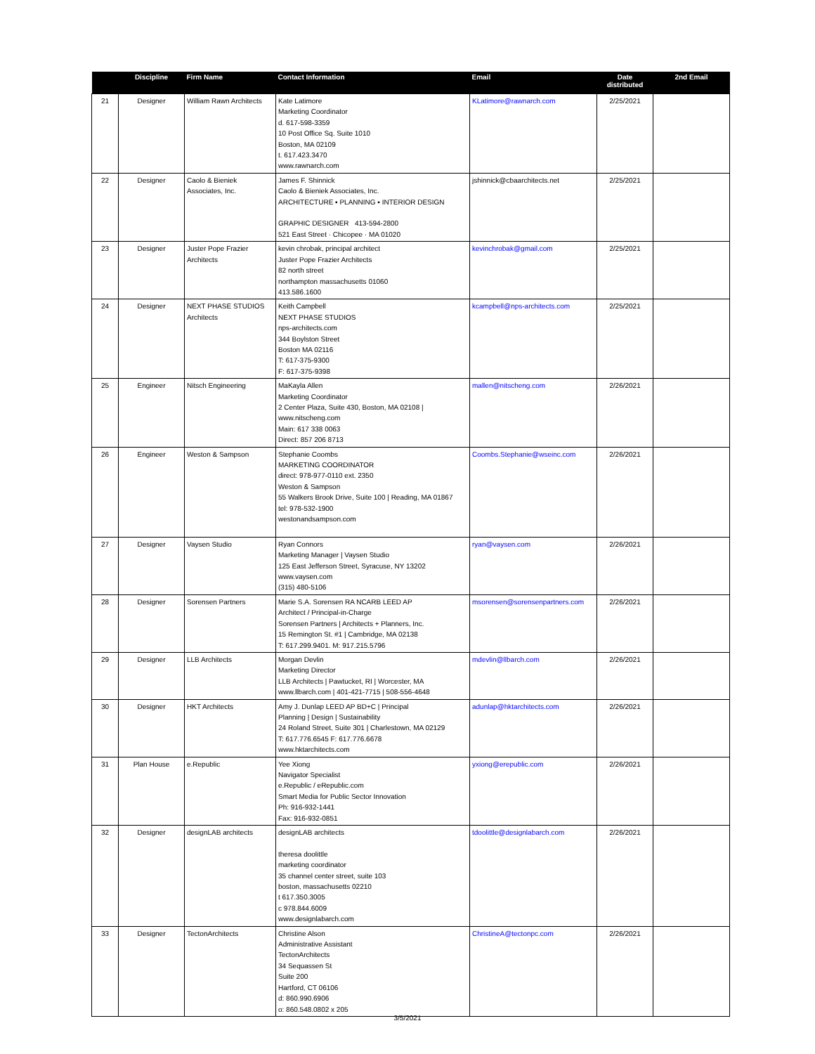| | Discipline | Firm Name | Contact Information | Email | Date distributed | 2nd Email |
| --- | --- | --- | --- | --- | --- | --- |
| 21 | Designer | William Rawn Architects | Kate Latimore Marketing Coordinator d. 617-598-3359 10 Post Office Sq. Suite 1010 Boston, MA 02109 t. 617.423.3470 www.rawnarch.com | KLatimore@rawnarch.com | 2/25/2021 | |
| 22 | Designer | Caolo & Bieniek Associates, Inc. | James F. Shinnick Caolo & Bieniek Associates, Inc. ARCHITECTURE ▪ PLANNING ▪ INTERIOR DESIGN GRAPHIC DESIGNER 413-594-2800 521 East Street · Chicopee · MA 01020 | jshinnick@cbaarchitects.net | 2/25/2021 | |
| 23 | Designer | Juster Pope Frazier Architects | kevin chrobak, principal architect Juster Pope Frazier Architects 82 north street northampton massachusetts 01060 413.586.1600 | kevinchrobak@gmail.com | 2/25/2021 | |
| 24 | Designer | NEXT PHASE STUDIOS Architects | Keith Campbell NEXT PHASE STUDIOS nps-architects.com 344 Boylston Street Boston MA 02116 T: 617-375-9300 F: 617-375-9398 | kcampbell@nps-architects.com | 2/25/2021 | |
| 25 | Engineer | Nitsch Engineering | MaKayla Allen Marketing Coordinator 2 Center Plaza, Suite 430, Boston, MA 02108 / www.nitscheng.com Main: 617 338 0063 Direct: 857 206 8713 | mallen@nitscheng.com | 2/26/2021 | |
| 26 | Engineer | Weston & Sampson | Stephanie Coombs MARKETING COORDINATOR direct: 978-977-0110 ext. 2350 Weston & Sampson 55 Walkers Brook Drive, Suite 100 / Reading, MA 01867 tel: 978-532-1900 westonandsampson.com | Coombs.Stephanie@wseinc.com | 2/26/2021 | |
| 27 | Designer | Vaysen Studio | Ryan Connors Marketing Manager / Vaysen Studio 125 East Jefferson Street, Syracuse, NY 13202 www.vaysen.com (315) 480-5106 | ryan@vaysen.com | 2/26/2021 | |
| 28 | Designer | Sorensen Partners | Marie S.A. Sorensen RA NCARB LEED AP Architect / Principal-in-Charge Sorensen Partners / Architects + Planners, Inc. 15 Remington St. #1 / Cambridge, MA 02138 T: 617.299.9401. M: 917.215.5796 | msorensen@sorensenpartners.com | 2/26/2021 | |
| 29 | Designer | LLB Architects | Morgan Devlin Marketing Director LLB Architects / Pawtucket, RI / Worcester, MA www.llbarch.com / 401-421-7715 / 508-556-4648 | mdevlin@llbarch.com | 2/26/2021 | |
| 30 | Designer | HKT Architects | Amy J. Dunlap LEED AP BD+C / Principal Planning / Design / Sustainability 24 Roland Street, Suite 301 / Charlestown, MA 02129 T: 617.776.6545 F: 617.776.6678 www.hktarchitects.com | adunlap@hktarchitects.com | 2/26/2021 | |
| 31 | Plan House | e.Republic | Yee Xiong Navigator Specialist e.Republic / eRepublic.com Smart Media for Public Sector Innovation Ph: 916-932-1441 Fax: 916-932-0851 | yxiong@erepublic.com | 2/26/2021 | |
| 32 | Designer | designLAB architects | designLAB architects theresa doolittle marketing coordinator 35 channel center street, suite 103 boston, massachusetts 02210 t 617.350.3005 c 978.844.6009 www.designlabarch.com | tdoolittle@designlabarch.com | 2/26/2021 | |
| 33 | Designer | TectonArchitects | Christine Alson Administrative Assistant TectonArchitects 34 Sequassen St Suite 200 Hartford, CT 06106 d: 860.990.6906 o: 860.548.0802 x 205 | ChristineA@tectonpc.com | 2/26/2021 | |
3/5/2021